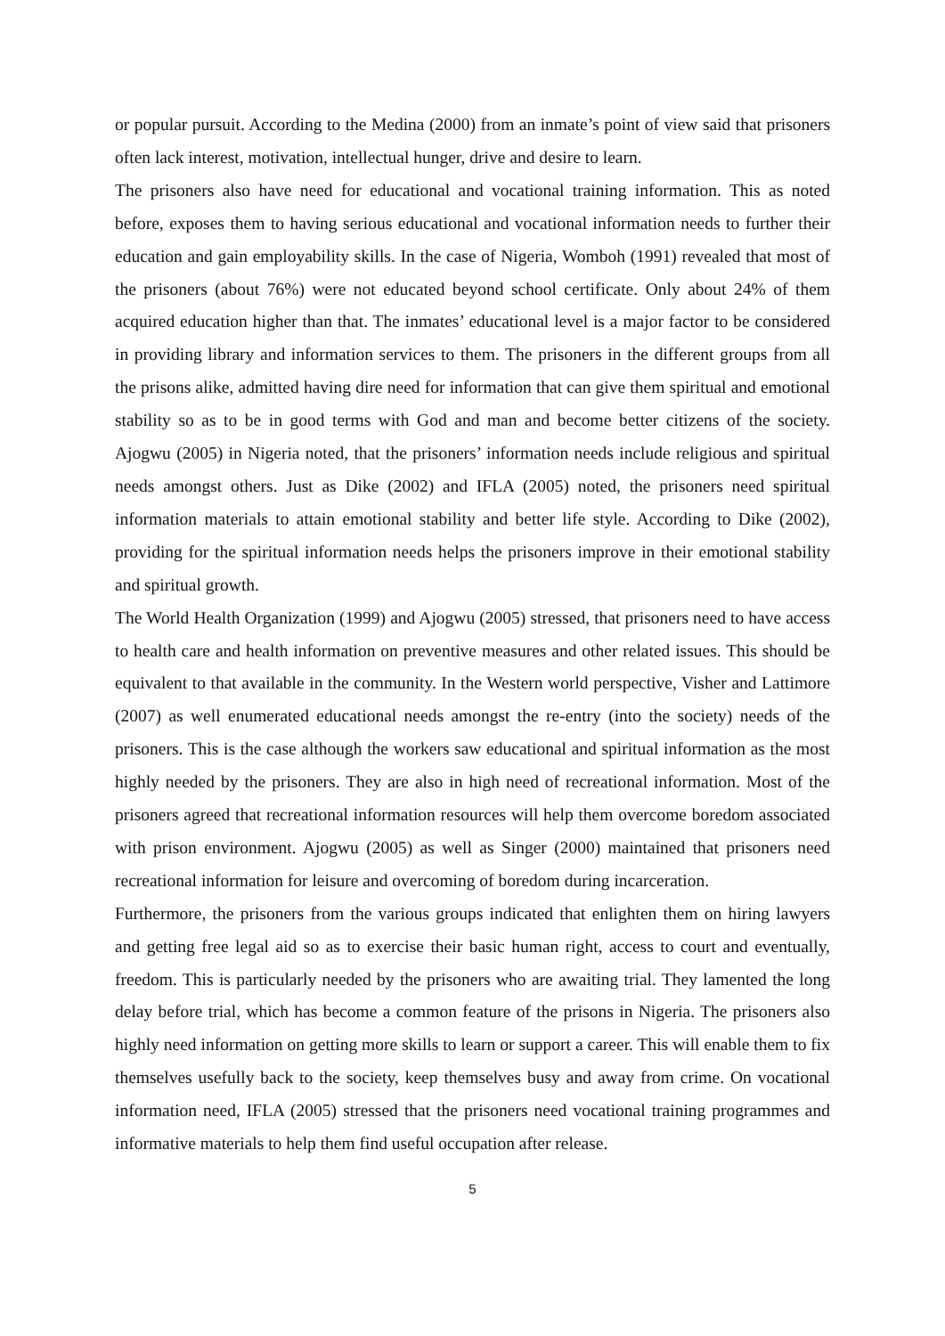or popular pursuit. According to the Medina (2000) from an inmate’s point of view said that prisoners often lack interest, motivation, intellectual hunger, drive and desire to learn.
The prisoners also have need for educational and vocational training information. This as noted before, exposes them to having serious educational and vocational information needs to further their education and gain employability skills. In the case of Nigeria, Womboh (1991) revealed that most of the prisoners (about 76%) were not educated beyond school certificate. Only about 24% of them acquired education higher than that. The inmates’ educational level is a major factor to be considered in providing library and information services to them. The prisoners in the different groups from all the prisons alike, admitted having dire need for information that can give them spiritual and emotional stability so as to be in good terms with God and man and become better citizens of the society. Ajogwu (2005) in Nigeria noted, that the prisoners’ information needs include religious and spiritual needs amongst others. Just as Dike (2002) and IFLA (2005) noted, the prisoners need spiritual information materials to attain emotional stability and better life style. According to Dike (2002), providing for the spiritual information needs helps the prisoners improve in their emotional stability and spiritual growth.
The World Health Organization (1999) and Ajogwu (2005) stressed, that prisoners need to have access to health care and health information on preventive measures and other related issues. This should be equivalent to that available in the community. In the Western world perspective, Visher and Lattimore (2007) as well enumerated educational needs amongst the re-entry (into the society) needs of the prisoners. This is the case although the workers saw educational and spiritual information as the most highly needed by the prisoners. They are also in high need of recreational information. Most of the prisoners agreed that recreational information resources will help them overcome boredom associated with prison environment. Ajogwu (2005) as well as Singer (2000) maintained that prisoners need recreational information for leisure and overcoming of boredom during incarceration.
Furthermore, the prisoners from the various groups indicated that enlighten them on hiring lawyers and getting free legal aid so as to exercise their basic human right, access to court and eventually, freedom. This is particularly needed by the prisoners who are awaiting trial. They lamented the long delay before trial, which has become a common feature of the prisons in Nigeria. The prisoners also highly need information on getting more skills to learn or support a career. This will enable them to fix themselves usefully back to the society, keep themselves busy and away from crime. On vocational information need, IFLA (2005) stressed that the prisoners need vocational training programmes and informative materials to help them find useful occupation after release.
5